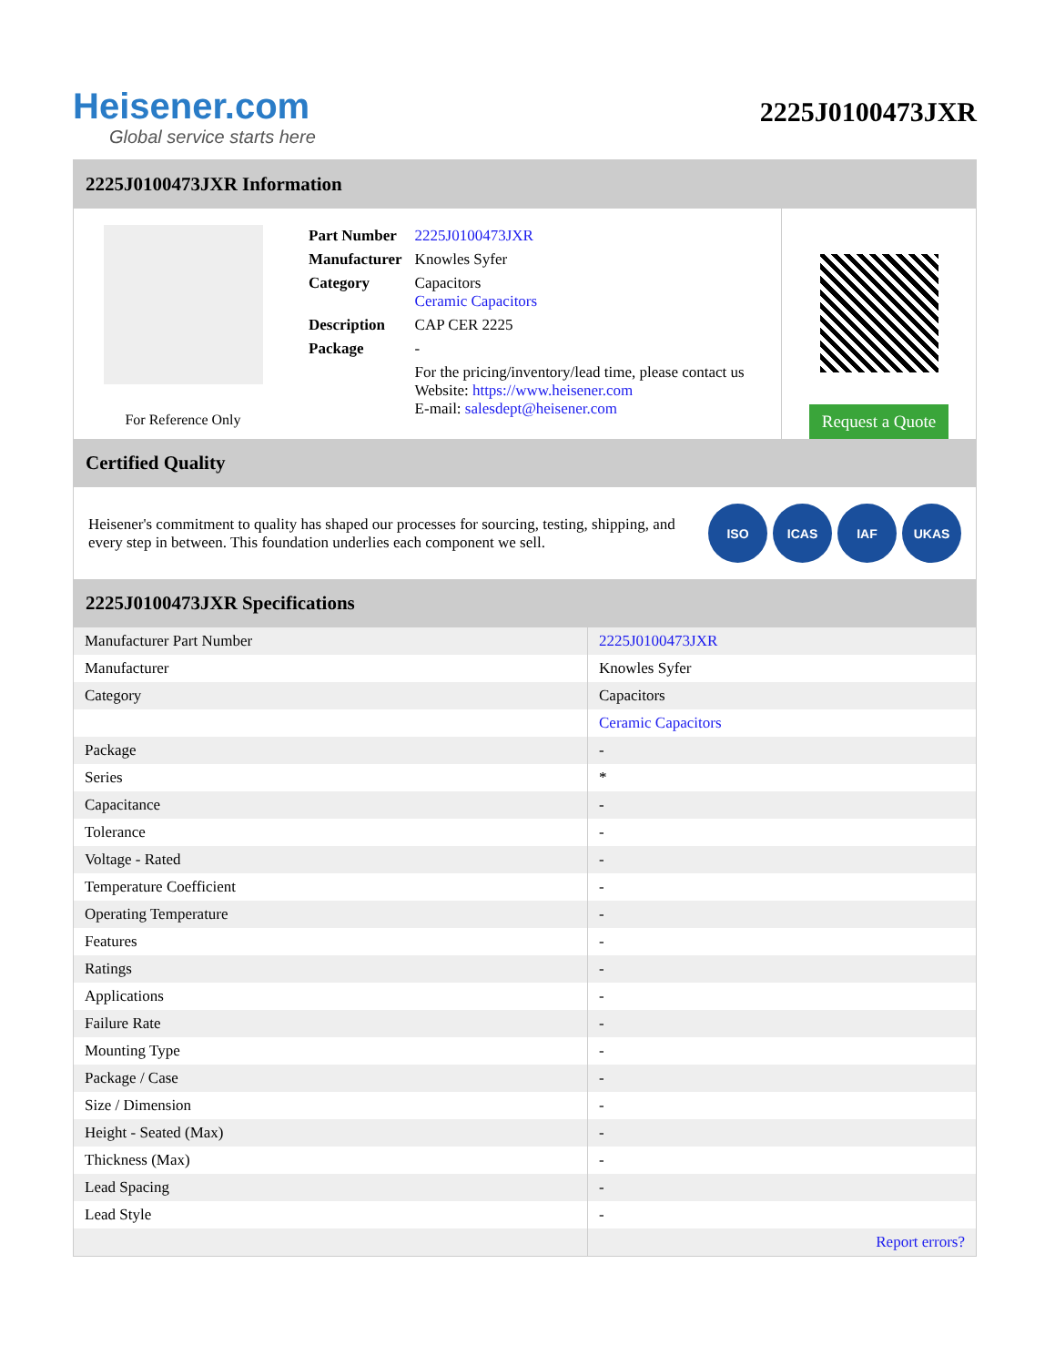Heisener.com
Global service starts here
2225J0100473JXR
2225J0100473JXR Information
For Reference Only
| Part Number | 2225J0100473JXR |
| Manufacturer | Knowles Syfer |
| Category | Capacitors Ceramic Capacitors |
| Description | CAP CER 2225 |
| Package | - |
| | For the pricing/inventory/lead time, please contact us Website: https://www.heisener.com E-mail: salesdept@heisener.com |
Request a Quote
Certified Quality
Heisener's commitment to quality has shaped our processes for sourcing, testing, shipping, and every step in between. This foundation underlies each component we sell.
ISO ICAS IAF UKAS
2225J0100473JXR Specifications
| Manufacturer Part Number | 2225J0100473JXR |
| Manufacturer | Knowles Syfer |
| Category | Capacitors |
| | Ceramic Capacitors |
| Package | - |
| Series | * |
| Capacitance | - |
| Tolerance | - |
| Voltage - Rated | - |
| Temperature Coefficient | - |
| Operating Temperature | - |
| Features | - |
| Ratings | - |
| Applications | - |
| Failure Rate | - |
| Mounting Type | - |
| Package / Case | - |
| Size / Dimension | - |
| Height - Seated (Max) | - |
| Thickness (Max) | - |
| Lead Spacing | - |
| Lead Style | - |
| | Report errors? |